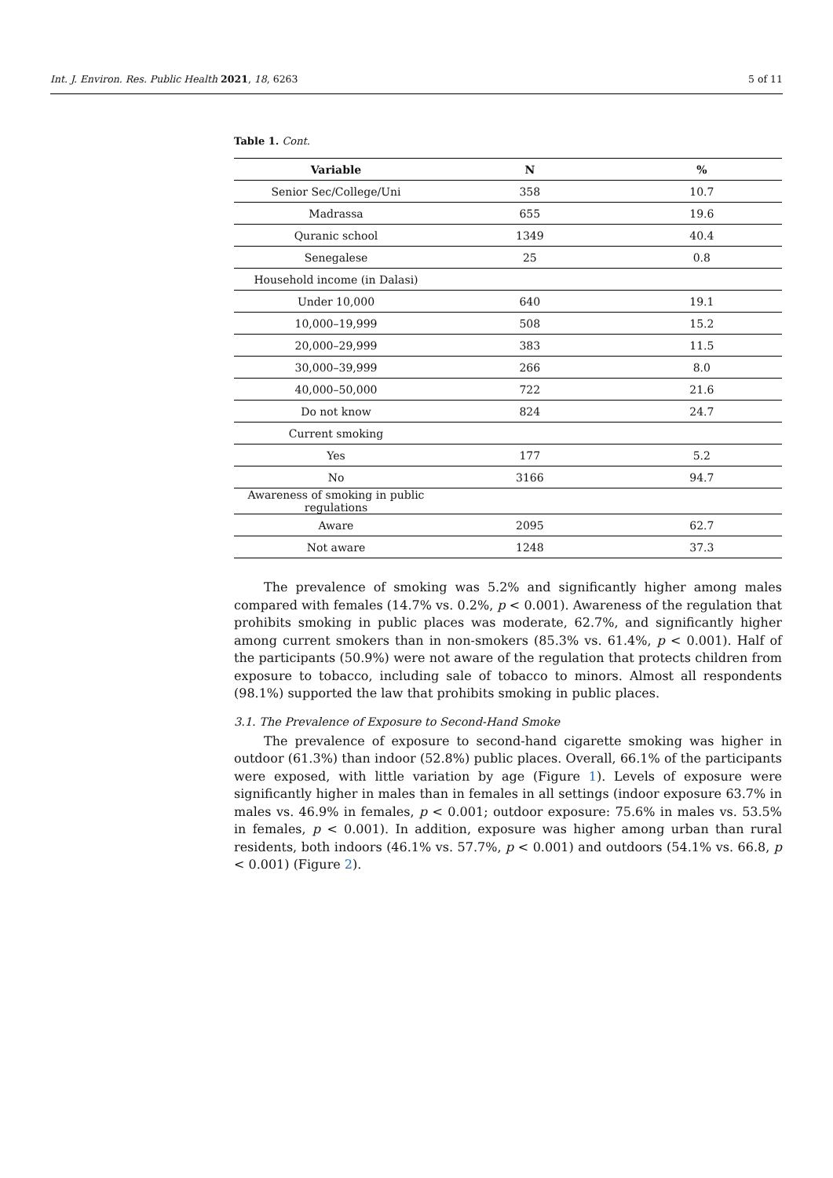Int. J. Environ. Res. Public Health 2021, 18, 6263 5 of 11
Table 1. Cont.
| Variable | N | % |
| --- | --- | --- |
| Senior Sec/College/Uni | 358 | 10.7 |
| Madrassa | 655 | 19.6 |
| Quranic school | 1349 | 40.4 |
| Senegalese | 25 | 0.8 |
| Household income (in Dalasi) | | |
| Under 10,000 | 640 | 19.1 |
| 10,000–19,999 | 508 | 15.2 |
| 20,000–29,999 | 383 | 11.5 |
| 30,000–39,999 | 266 | 8.0 |
| 40,000–50,000 | 722 | 21.6 |
| Do not know | 824 | 24.7 |
| Current smoking | | |
| Yes | 177 | 5.2 |
| No | 3166 | 94.7 |
| Awareness of smoking in public regulations | | |
| Aware | 2095 | 62.7 |
| Not aware | 1248 | 37.3 |
The prevalence of smoking was 5.2% and significantly higher among males compared with females (14.7% vs. 0.2%, p < 0.001). Awareness of the regulation that prohibits smoking in public places was moderate, 62.7%, and significantly higher among current smokers than in non-smokers (85.3% vs. 61.4%, p < 0.001). Half of the participants (50.9%) were not aware of the regulation that protects children from exposure to tobacco, including sale of tobacco to minors. Almost all respondents (98.1%) supported the law that prohibits smoking in public places.
3.1. The Prevalence of Exposure to Second-Hand Smoke
The prevalence of exposure to second-hand cigarette smoking was higher in outdoor (61.3%) than indoor (52.8%) public places. Overall, 66.1% of the participants were exposed, with little variation by age (Figure 1). Levels of exposure were significantly higher in males than in females in all settings (indoor exposure 63.7% in males vs. 46.9% in females, p < 0.001; outdoor exposure: 75.6% in males vs. 53.5% in females, p < 0.001). In addition, exposure was higher among urban than rural residents, both indoors (46.1% vs. 57.7%, p < 0.001) and outdoors (54.1% vs. 66.8, p < 0.001) (Figure 2).